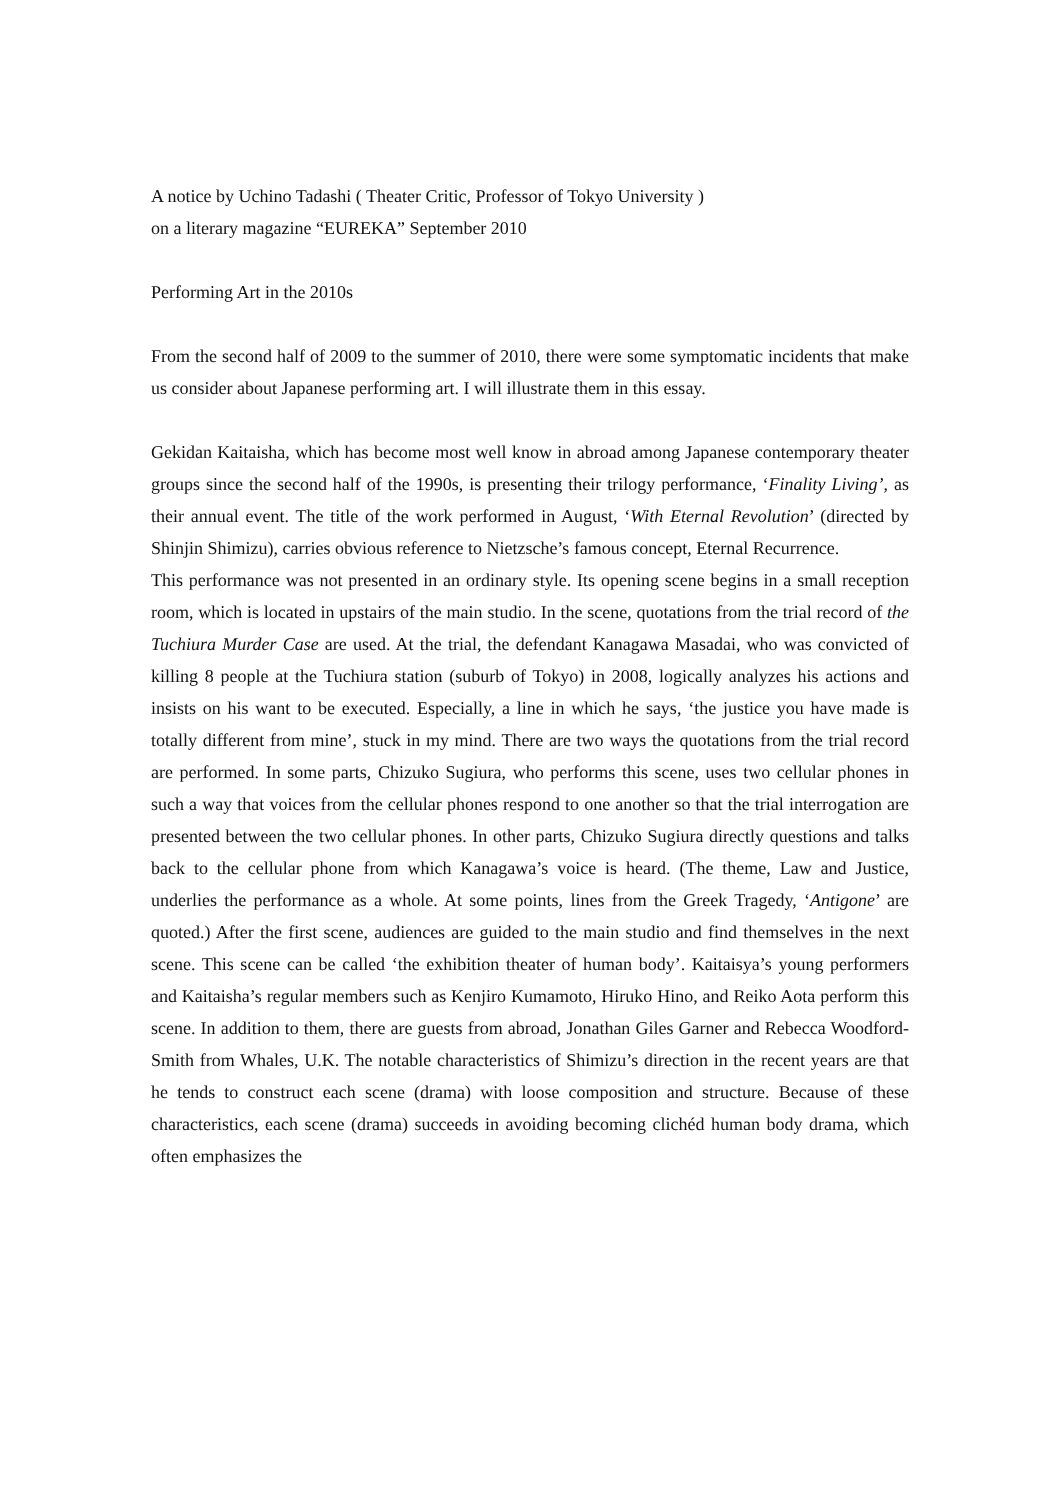A notice by Uchino Tadashi ( Theater Critic, Professor of Tokyo University )
on a literary magazine “EUREKA” September 2010
Performing Art in the 2010s
From the second half of 2009 to the summer of 2010, there were some symptomatic incidents that make us consider about Japanese performing art. I will illustrate them in this essay.
Gekidan Kaitaisha, which has become most well know in abroad among Japanese contemporary theater groups since the second half of the 1990s, is presenting their trilogy performance, ‘Finality Living’, as their annual event. The title of the work performed in August, ‘With Eternal Revolution’ (directed by Shinjin Shimizu), carries obvious reference to Nietzsche’s famous concept, Eternal Recurrence.
This performance was not presented in an ordinary style. Its opening scene begins in a small reception room, which is located in upstairs of the main studio. In the scene, quotations from the trial record of the Tuchiura Murder Case are used. At the trial, the defendant Kanagawa Masadai, who was convicted of killing 8 people at the Tuchiura station (suburb of Tokyo) in 2008, logically analyzes his actions and insists on his want to be executed. Especially, a line in which he says, ‘the justice you have made is totally different from mine’, stuck in my mind. There are two ways the quotations from the trial record are performed. In some parts, Chizuko Sugiura, who performs this scene, uses two cellular phones in such a way that voices from the cellular phones respond to one another so that the trial interrogation are presented between the two cellular phones. In other parts, Chizuko Sugiura directly questions and talks back to the cellular phone from which Kanagawa’s voice is heard. (The theme, Law and Justice, underlies the performance as a whole. At some points, lines from the Greek Tragedy, ‘Antigone’ are quoted.) After the first scene, audiences are guided to the main studio and find themselves in the next scene. This scene can be called ‘the exhibition theater of human body’. Kaitaisya’s young performers and Kaitaisha’s regular members such as Kenjiro Kumamoto, Hiruko Hino, and Reiko Aota perform this scene. In addition to them, there are guests from abroad, Jonathan Giles Garner and Rebecca Woodford-Smith from Whales, U.K. The notable characteristics of Shimizu’s direction in the recent years are that he tends to construct each scene (drama) with loose composition and structure. Because of these characteristics, each scene (drama) succeeds in avoiding becoming clichéd human body drama, which often emphasizes the